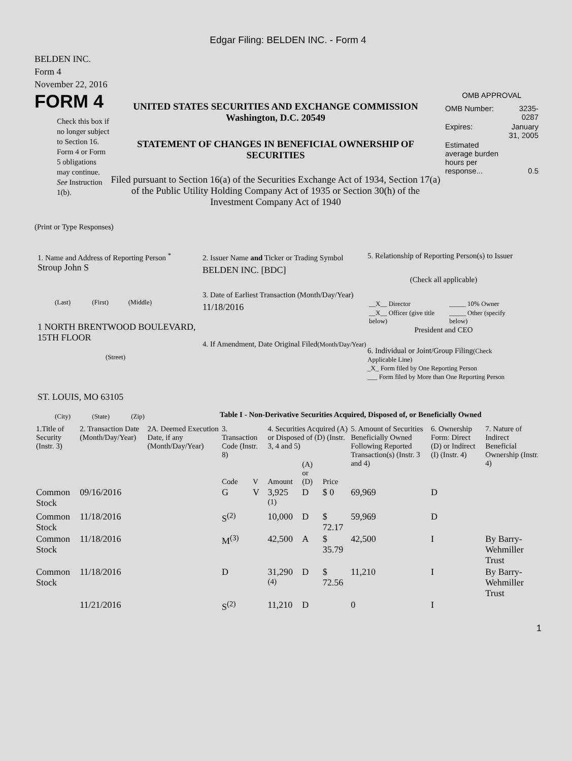Edgar Filing: BELDEN INC. - Form 4
BELDEN INC.
Form 4
November 22, 2016
FORM 4
Check this box if no longer subject to Section 16. Form 4 or Form 5 obligations may continue. See Instruction 1(b).
UNITED STATES SECURITIES AND EXCHANGE COMMISSION
Washington, D.C. 20549
STATEMENT OF CHANGES IN BENEFICIAL OWNERSHIP OF SECURITIES
Filed pursuant to Section 16(a) of the Securities Exchange Act of 1934, Section 17(a) of the Public Utility Holding Company Act of 1935 or Section 30(h) of the Investment Company Act of 1940
OMB APPROVAL
| OMB Number: | 3235-0287 |
| Expires: | January 31, 2005 |
| Estimated average burden hours per response... | 0.5 |
(Print or Type Responses)
1. Name and Address of Reporting Person <sup>*</sup>
Stroup John S
(Last) (First) (Middle)
1 NORTH BRENTWOOD BOULEVARD, 15TH FLOOR
(Street)
ST. LOUIS, MO 63105
(City) (State) (Zip)
2. Issuer Name and Ticker or Trading Symbol
BELDEN INC. [BDC]
3. Date of Earliest Transaction (Month/Day/Year)
11/18/2016
4. If Amendment, Date Original Filed(Month/Day/Year)
5. Relationship of Reporting Person(s) to Issuer
(Check all applicable)
| __X__ Director | _____ 10% Owner |
| __X__ Officer (give title below) | _____ Other (specify below) |
President and CEO
6. Individual or Joint/Group Filing(Check Applicable Line)
_X_ Form filed by One Reporting Person
___ Form filed by More than One Reporting Person
Table I - Non-Derivative Securities Acquired, Disposed of, or Beneficially Owned
| 1.Title of Security (Instr. 3) | 2. Transaction Date (Month/Day/Year) | 2A. Deemed Execution Date, if any (Month/Day/Year) | 3. Transaction Code (Instr. 8) | | 4. Securities Acquired (A) or Disposed of (D) (Instr. 3, 4 and 5) | | | 5. Amount of Securities Beneficially Owned Following Reported Transaction(s) (Instr. 3 and 4) | 6. Ownership Form: Direct (D) or Indirect (I) (Instr. 4) | 7. Nature of Indirect Beneficial Ownership (Instr. 4) |
| --- | --- | --- | --- | --- | --- | --- | --- | --- | --- | --- |
| | | | Code | V | Amount | (A) or (D) | Price | | | |
| Common Stock | 09/16/2016 | | G | V | 3,925 <sup>(1)</sup> | D | $ 0 | 69,969 | D | |
| Common Stock | 11/18/2016 | | S<sup>(2)</sup> | | 10,000 | D | $ 72.17 | 59,969 | D | |
| Common Stock | 11/18/2016 | | M<sup>(3)</sup> | | 42,500 | A | $ 35.79 | 42,500 | I | By Barry-Wehmiller Trust |
| Common Stock | 11/18/2016 | | D | | 31,290 <sup>(4)</sup> | D | $ 72.56 | 11,210 | I | By Barry-Wehmiller Trust |
| | 11/21/2016 | | S<sup>(2)</sup> | | 11,210 | D | | 0 | I | |
1